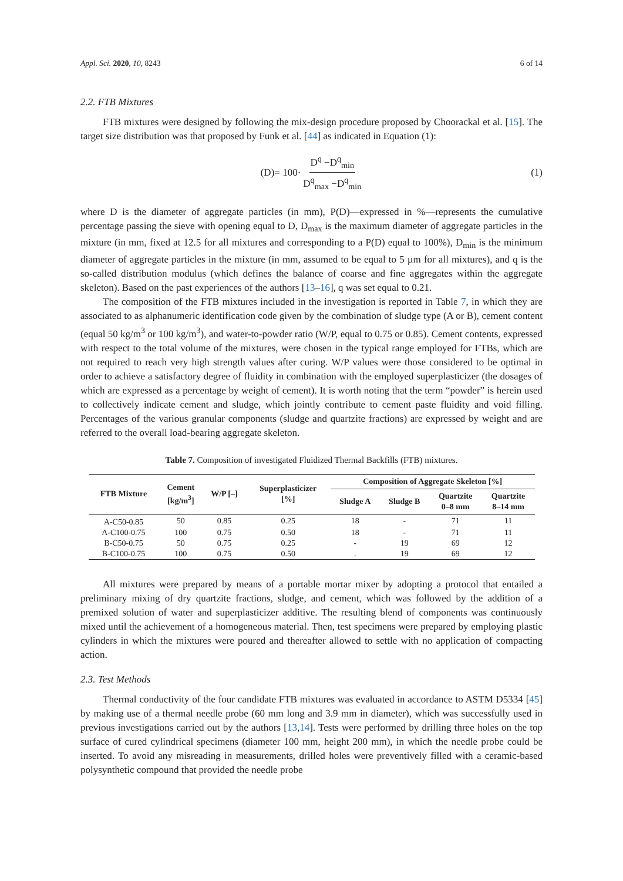Appl. Sci. 2020, 10, 8243 6 of 14
2.2. FTB Mixtures
FTB mixtures were designed by following the mix-design procedure proposed by Choorackal et al. [15]. The target size distribution was that proposed by Funk et al. [44] as indicated in Equation (1):
(D)= 100· D<sup>q</sup> −D<sup>q</sup><sub>min</sub> D<sup>q</sup><sub>max</sub> −D<sup>q</sup><sub>min</sub> (1)
where D is the diameter of aggregate particles (in mm), P(D)—expressed in %—represents the cumulative percentage passing the sieve with opening equal to D, D<sub>max</sub> is the maximum diameter of aggregate particles in the mixture (in mm, fixed at 12.5 for all mixtures and corresponding to a P(D) equal to 100%), D<sub>min</sub> is the minimum diameter of aggregate particles in the mixture (in mm, assumed to be equal to 5 µm for all mixtures), and q is the so-called distribution modulus (which defines the balance of coarse and fine aggregates within the aggregate skeleton). Based on the past experiences of the authors [13–16], q was set equal to 0.21.
The composition of the FTB mixtures included in the investigation is reported in Table 7, in which they are associated to as alphanumeric identification code given by the combination of sludge type (A or B), cement content (equal 50 kg/m<sup>3</sup> or 100 kg/m<sup>3</sup>), and water-to-powder ratio (W/P, equal to 0.75 or 0.85). Cement contents, expressed with respect to the total volume of the mixtures, were chosen in the typical range employed for FTBs, which are not required to reach very high strength values after curing. W/P values were those considered to be optimal in order to achieve a satisfactory degree of fluidity in combination with the employed superplasticizer (the dosages of which are expressed as a percentage by weight of cement). It is worth noting that the term “powder” is herein used to collectively indicate cement and sludge, which jointly contribute to cement paste fluidity and void filling. Percentages of the various granular components (sludge and quartzite fractions) are expressed by weight and are referred to the overall load-bearing aggregate skeleton.
Table 7. Composition of investigated Fluidized Thermal Backfills (FTB) mixtures.
| FTB Mixture | Cement [kg/m<sup>3</sup>] | W/P [–] | Superplasticizer [%] | Composition of Aggregate Skeleton [%] | | | |
| --- | --- | --- | --- | --- | --- | --- | --- |
| | | | | Sludge A | Sludge B | Quartzite 0–8 mm | Quartzite 8–14 mm |
| A-C50-0.85 | 50 | 0.85 | 0.25 | 18 | - | 71 | 11 |
| A-C100-0.75 | 100 | 0.75 | 0.50 | 18 | - | 71 | 11 |
| B-C50-0.75 | 50 | 0.75 | 0.25 | - | 19 | 69 | 12 |
| B-C100-0.75 | 100 | 0.75 | 0.50 | . | 19 | 69 | 12 |
All mixtures were prepared by means of a portable mortar mixer by adopting a protocol that entailed a preliminary mixing of dry quartzite fractions, sludge, and cement, which was followed by the addition of a premixed solution of water and superplasticizer additive. The resulting blend of components was continuously mixed until the achievement of a homogeneous material. Then, test specimens were prepared by employing plastic cylinders in which the mixtures were poured and thereafter allowed to settle with no application of compacting action.
2.3. Test Methods
Thermal conductivity of the four candidate FTB mixtures was evaluated in accordance to ASTM D5334 [45] by making use of a thermal needle probe (60 mm long and 3.9 mm in diameter), which was successfully used in previous investigations carried out by the authors [13,14]. Tests were performed by drilling three holes on the top surface of cured cylindrical specimens (diameter 100 mm, height 200 mm), in which the needle probe could be inserted. To avoid any misreading in measurements, drilled holes were preventively filled with a ceramic-based polysynthetic compound that provided the needle probe